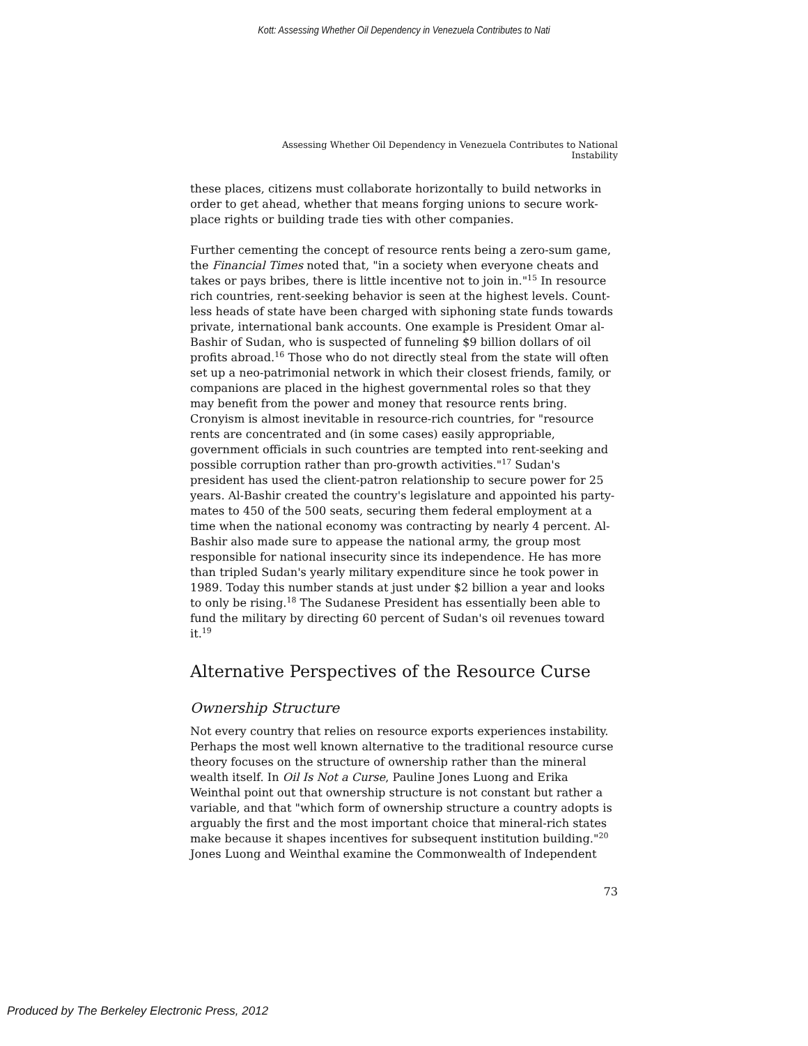Kott: Assessing Whether Oil Dependency in Venezuela Contributes to Nati
Assessing Whether Oil Dependency in Venezuela Contributes to National Instability
these places, citizens must collaborate horizontally to build networks in order to get ahead, whether that means forging unions to secure work­place rights or building trade ties with other companies.
Further cementing the concept of resource rents being a zero-sum game, the Financial Times noted that, "in a society when everyone cheats and takes or pays bribes, there is little incentive not to join in."<sup>15</sup> In resource rich countries, rent-seeking behavior is seen at the highest levels. Count­less heads of state have been charged with siphoning state funds towards private, international bank accounts. One example is President Omar al-Bashir of Sudan, who is suspected of funneling $9 billion dollars of oil profits abroad.<sup>16</sup> Those who do not directly steal from the state will often set up a neo-patrimonial network in which their closest friends, family, or companions are placed in the highest governmental roles so that they may benefit from the power and money that resource rents bring. Cronyism is almost inevitable in resource-rich countries, for "resource rents are con­centrated and (in some cases) easily appropriable, government officials in such countries are tempted into rent-seeking and possible corruption rather than pro-growth activities."<sup>17</sup> Sudan's president has used the cli­ent-patron relationship to secure power for 25 years. Al-Bashir created the country's legislature and appointed his party-mates to 450 of the 500 seats, securing them federal employment at a time when the national economy was contracting by nearly 4 percent. Al-Bashir also made sure to appease the national army, the group most responsible for national inse­curity since its independence. He has more than tripled Sudan's yearly military expenditure since he took power in 1989. Today this number stands at just under $2 billion a year and looks to only be rising.<sup>18</sup> The Sudanese President has essentially been able to fund the military by directing 60 percent of Sudan's oil revenues toward it.<sup>19</sup>
Alternative Perspectives of the Resource Curse
Ownership Structure
Not every country that relies on resource exports experiences instability. Perhaps the most well known alternative to the traditional resource curse theory focuses on the structure of ownership rather than the mineral wealth itself. In Oil Is Not a Curse, Pauline Jones Luong and Erika Weinthal point out that ownership structure is not constant but rather a variable, and that "which form of ownership structure a country adopts is arguably the first and the most important choice that mineral-rich states make because it shapes incentives for subsequent institution building."<sup>20</sup> Jones Luong and Weinthal examine the Commonwealth of Independent
73
Produced by The Berkeley Electronic Press, 2012